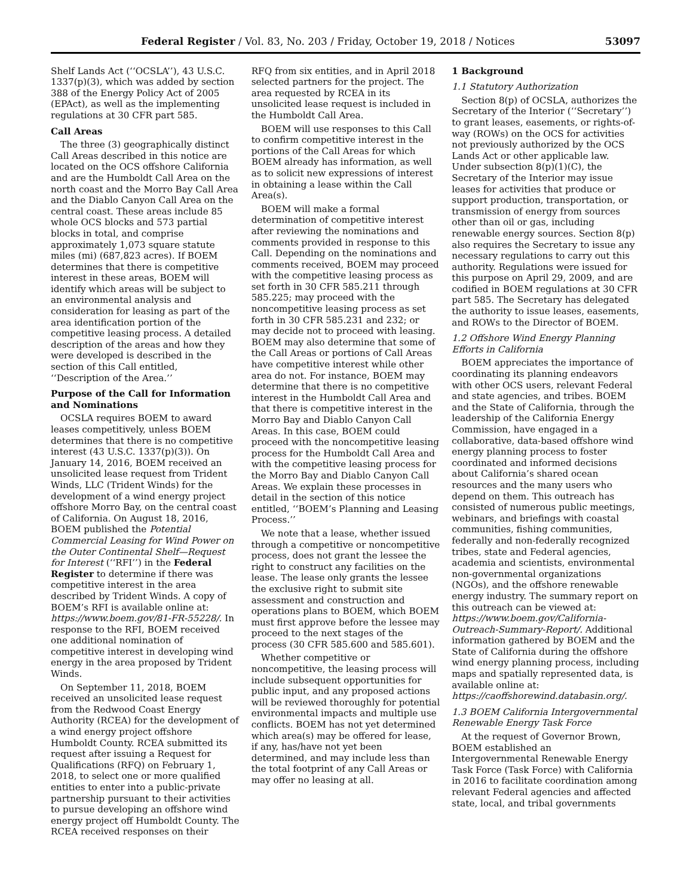Federal Register / Vol. 83, No. 203 / Friday, October 19, 2018 / Notices 53097
Shelf Lands Act (‘‘OCSLA’’), 43 U.S.C. 1337(p)(3), which was added by section 388 of the Energy Policy Act of 2005 (EPAct), as well as the implementing regulations at 30 CFR part 585.
Call Areas
The three (3) geographically distinct Call Areas described in this notice are located on the OCS offshore California and are the Humboldt Call Area on the north coast and the Morro Bay Call Area and the Diablo Canyon Call Area on the central coast. These areas include 85 whole OCS blocks and 573 partial blocks in total, and comprise approximately 1,073 square statute miles (mi) (687,823 acres). If BOEM determines that there is competitive interest in these areas, BOEM will identify which areas will be subject to an environmental analysis and consideration for leasing as part of the area identification portion of the competitive leasing process. A detailed description of the areas and how they were developed is described in the section of this Call entitled, ‘‘Description of the Area.’’
Purpose of the Call for Information and Nominations
OCSLA requires BOEM to award leases competitively, unless BOEM determines that there is no competitive interest (43 U.S.C. 1337(p)(3)). On January 14, 2016, BOEM received an unsolicited lease request from Trident Winds, LLC (Trident Winds) for the development of a wind energy project offshore Morro Bay, on the central coast of California. On August 18, 2016, BOEM published the Potential Commercial Leasing for Wind Power on the Outer Continental Shelf—Request for Interest (‘‘RFI’’) in the Federal Register to determine if there was competitive interest in the area described by Trident Winds. A copy of BOEM’s RFI is available online at: https://www.boem.gov/81-FR-55228/. In response to the RFI, BOEM received one additional nomination of competitive interest in developing wind energy in the area proposed by Trident Winds.
On September 11, 2018, BOEM received an unsolicited lease request from the Redwood Coast Energy Authority (RCEA) for the development of a wind energy project offshore Humboldt County. RCEA submitted its request after issuing a Request for Qualifications (RFQ) on February 1, 2018, to select one or more qualified entities to enter into a public-private partnership pursuant to their activities to pursue developing an offshore wind energy project off Humboldt County. The RCEA received responses on their
RFQ from six entities, and in April 2018 selected partners for the project. The area requested by RCEA in its unsolicited lease request is included in the Humboldt Call Area.
BOEM will use responses to this Call to confirm competitive interest in the portions of the Call Areas for which BOEM already has information, as well as to solicit new expressions of interest in obtaining a lease within the Call Area(s).
BOEM will make a formal determination of competitive interest after reviewing the nominations and comments provided in response to this Call. Depending on the nominations and comments received, BOEM may proceed with the competitive leasing process as set forth in 30 CFR 585.211 through 585.225; may proceed with the noncompetitive leasing process as set forth in 30 CFR 585.231 and 232; or may decide not to proceed with leasing. BOEM may also determine that some of the Call Areas or portions of Call Areas have competitive interest while other area do not. For instance, BOEM may determine that there is no competitive interest in the Humboldt Call Area and that there is competitive interest in the Morro Bay and Diablo Canyon Call Areas. In this case, BOEM could proceed with the noncompetitive leasing process for the Humboldt Call Area and with the competitive leasing process for the Morro Bay and Diablo Canyon Call Areas. We explain these processes in detail in the section of this notice entitled, ‘‘BOEM’s Planning and Leasing Process.’’
We note that a lease, whether issued through a competitive or noncompetitive process, does not grant the lessee the right to construct any facilities on the lease. The lease only grants the lessee the exclusive right to submit site assessment and construction and operations plans to BOEM, which BOEM must first approve before the lessee may proceed to the next stages of the process (30 CFR 585.600 and 585.601).
Whether competitive or noncompetitive, the leasing process will include subsequent opportunities for public input, and any proposed actions will be reviewed thoroughly for potential environmental impacts and multiple use conflicts. BOEM has not yet determined which area(s) may be offered for lease, if any, has/have not yet been determined, and may include less than the total footprint of any Call Areas or may offer no leasing at all.
1 Background
1.1 Statutory Authorization
Section 8(p) of OCSLA, authorizes the Secretary of the Interior (‘‘Secretary’’) to grant leases, easements, or rights-of-way (ROWs) on the OCS for activities not previously authorized by the OCS Lands Act or other applicable law. Under subsection 8(p)(1)(C), the Secretary of the Interior may issue leases for activities that produce or support production, transportation, or transmission of energy from sources other than oil or gas, including renewable energy sources. Section 8(p) also requires the Secretary to issue any necessary regulations to carry out this authority. Regulations were issued for this purpose on April 29, 2009, and are codified in BOEM regulations at 30 CFR part 585. The Secretary has delegated the authority to issue leases, easements, and ROWs to the Director of BOEM.
1.2 Offshore Wind Energy Planning Efforts in California
BOEM appreciates the importance of coordinating its planning endeavors with other OCS users, relevant Federal and state agencies, and tribes. BOEM and the State of California, through the leadership of the California Energy Commission, have engaged in a collaborative, data-based offshore wind energy planning process to foster coordinated and informed decisions about California’s shared ocean resources and the many users who depend on them. This outreach has consisted of numerous public meetings, webinars, and briefings with coastal communities, fishing communities, federally and non-federally recognized tribes, state and Federal agencies, academia and scientists, environmental non-governmental organizations (NGOs), and the offshore renewable energy industry. The summary report on this outreach can be viewed at: https://www.boem.gov/California-Outreach-Summary-Report/. Additional information gathered by BOEM and the State of California during the offshore wind energy planning process, including maps and spatially represented data, is available online at: https://caoffshorewind.databasin.org/.
1.3 BOEM California Intergovernmental Renewable Energy Task Force
At the request of Governor Brown, BOEM established an Intergovernmental Renewable Energy Task Force (Task Force) with California in 2016 to facilitate coordination among relevant Federal agencies and affected state, local, and tribal governments